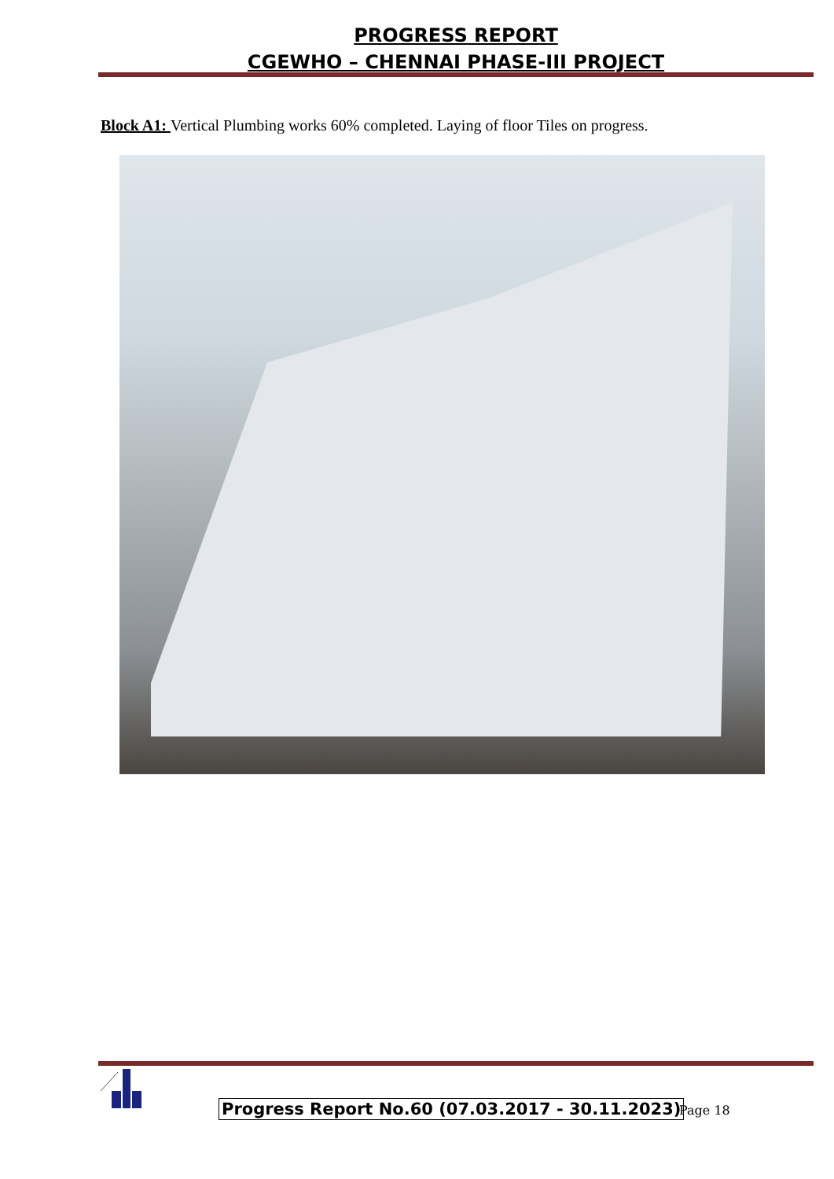PROGRESS REPORT
CGEWHO – CHENNAI PHASE-III PROJECT
Block A1: Vertical Plumbing works 60% completed. Laying of floor Tiles on progress.
Progress Report No.60 (07.03.2017 - 30.11.2023)
Page 18